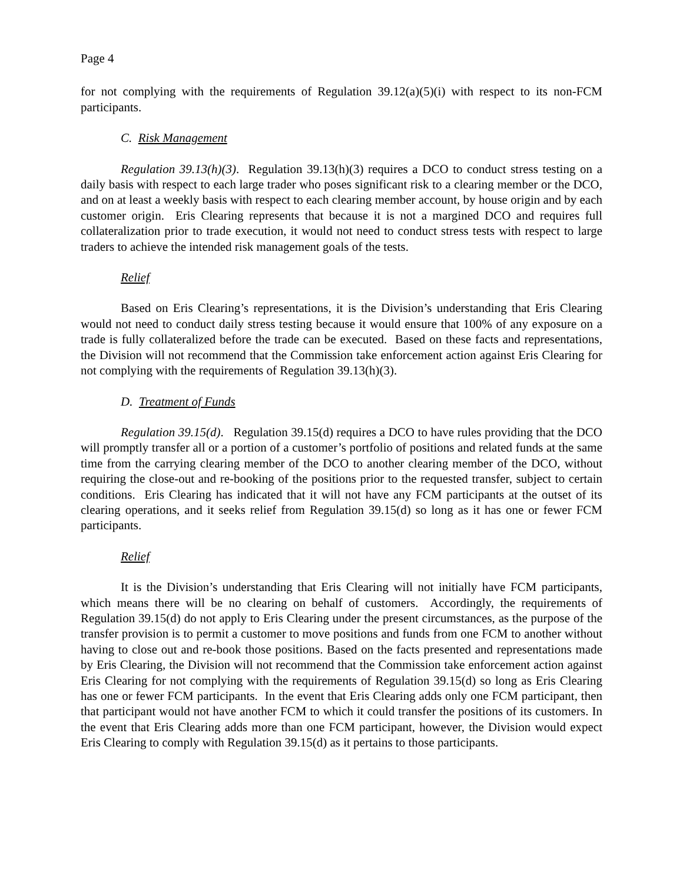Page 4
for not complying with the requirements of Regulation 39.12(a)(5)(i) with respect to its non-FCM participants.
C. Risk Management
Regulation 39.13(h)(3). Regulation 39.13(h)(3) requires a DCO to conduct stress testing on a daily basis with respect to each large trader who poses significant risk to a clearing member or the DCO, and on at least a weekly basis with respect to each clearing member account, by house origin and by each customer origin. Eris Clearing represents that because it is not a margined DCO and requires full collateralization prior to trade execution, it would not need to conduct stress tests with respect to large traders to achieve the intended risk management goals of the tests.
Relief
Based on Eris Clearing’s representations, it is the Division’s understanding that Eris Clearing would not need to conduct daily stress testing because it would ensure that 100% of any exposure on a trade is fully collateralized before the trade can be executed. Based on these facts and representations, the Division will not recommend that the Commission take enforcement action against Eris Clearing for not complying with the requirements of Regulation 39.13(h)(3).
D. Treatment of Funds
Regulation 39.15(d). Regulation 39.15(d) requires a DCO to have rules providing that the DCO will promptly transfer all or a portion of a customer’s portfolio of positions and related funds at the same time from the carrying clearing member of the DCO to another clearing member of the DCO, without requiring the close-out and re-booking of the positions prior to the requested transfer, subject to certain conditions. Eris Clearing has indicated that it will not have any FCM participants at the outset of its clearing operations, and it seeks relief from Regulation 39.15(d) so long as it has one or fewer FCM participants.
Relief
It is the Division’s understanding that Eris Clearing will not initially have FCM participants, which means there will be no clearing on behalf of customers. Accordingly, the requirements of Regulation 39.15(d) do not apply to Eris Clearing under the present circumstances, as the purpose of the transfer provision is to permit a customer to move positions and funds from one FCM to another without having to close out and re-book those positions. Based on the facts presented and representations made by Eris Clearing, the Division will not recommend that the Commission take enforcement action against Eris Clearing for not complying with the requirements of Regulation 39.15(d) so long as Eris Clearing has one or fewer FCM participants. In the event that Eris Clearing adds only one FCM participant, then that participant would not have another FCM to which it could transfer the positions of its customers. In the event that Eris Clearing adds more than one FCM participant, however, the Division would expect Eris Clearing to comply with Regulation 39.15(d) as it pertains to those participants.